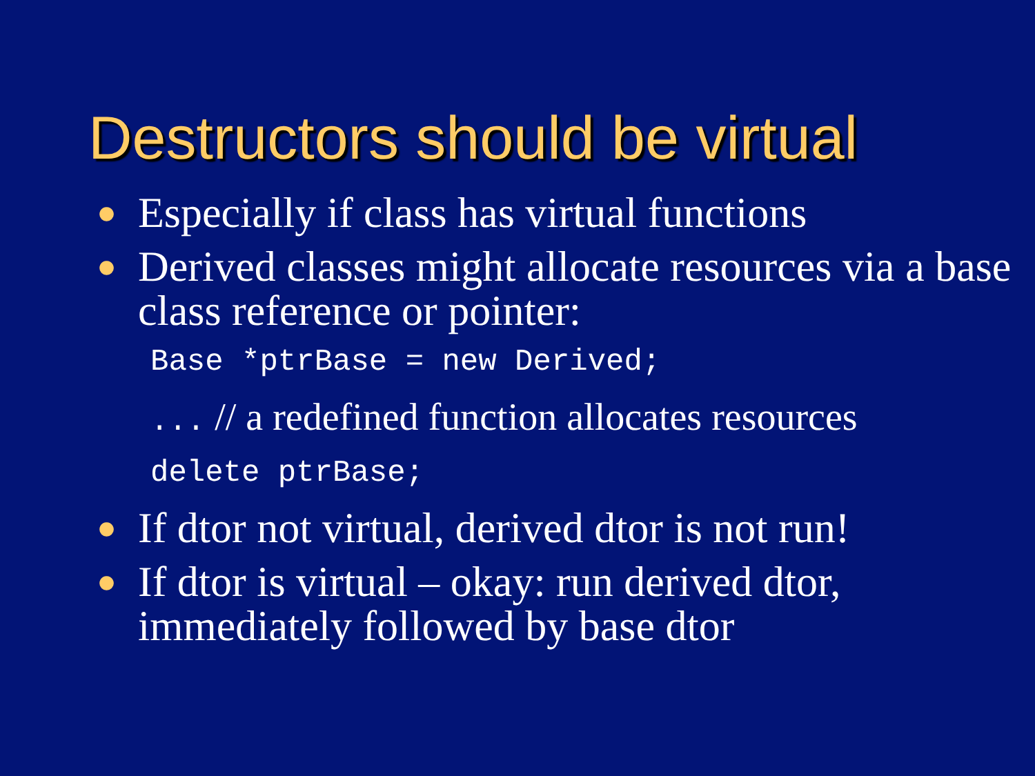Destructors should be virtual
● Especially if class has virtual functions
● Derived classes might allocate resources via a base class reference or pointer:
Base *ptrBase = new Derived;
... // a redefined function allocates resources
delete ptrBase;
● If dtor not virtual, derived dtor is not run!
● If dtor is virtual – okay: run derived dtor, immediately followed by base dtor